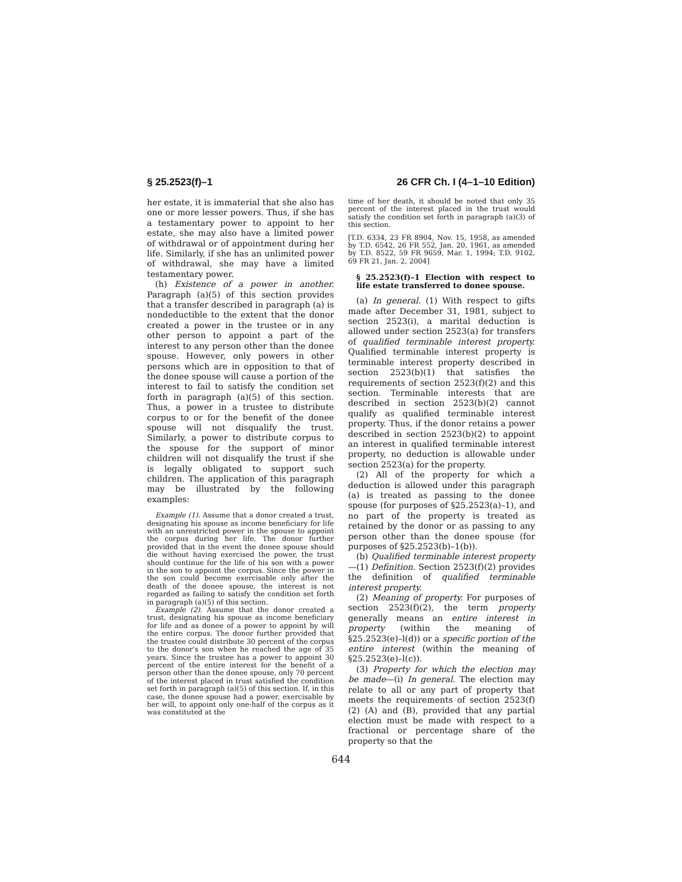§ 25.2523(f)–1 26 CFR Ch. I (4–1–10 Edition)
her estate, it is immaterial that she also has one or more lesser powers. Thus, if she has a testamentary power to appoint to her estate, she may also have a limited power of withdrawal or of appointment during her life. Similarly, if she has an unlimited power of withdrawal, she may have a limited testamentary power.
(h) Existence of a power in another. Paragraph (a)(5) of this section provides that a transfer described in paragraph (a) is nondeductible to the extent that the donor created a power in the trustee or in any other person to appoint a part of the interest to any person other than the donee spouse. However, only powers in other persons which are in opposition to that of the donee spouse will cause a portion of the interest to fail to satisfy the condition set forth in paragraph (a)(5) of this section. Thus, a power in a trustee to distribute corpus to or for the benefit of the donee spouse will not disqualify the trust. Similarly, a power to distribute corpus to the spouse for the support of minor children will not disqualify the trust if she is legally obligated to support such children. The application of this paragraph may be illustrated by the following examples:
Example (1). Assume that a donor created a trust, designating his spouse as income beneficiary for life with an unrestricted power in the spouse to appoint the corpus during her life. The donor further provided that in the event the donee spouse should die without having exercised the power, the trust should continue for the life of his son with a power in the son to appoint the corpus. Since the power in the son could become exercisable only after the death of the donee spouse, the interest is not regarded as failing to satisfy the condition set forth in paragraph (a)(5) of this section.
Example (2). Assume that the donor created a trust, designating his spouse as income beneficiary for life and as donee of a power to appoint by will the entire corpus. The donor further provided that the trustee could distribute 30 percent of the corpus to the donor's son when he reached the age of 35 years. Since the trustee has a power to appoint 30 percent of the entire interest for the benefit of a person other than the donee spouse, only 70 percent of the interest placed in trust satisfied the condition set forth in paragraph (a)(5) of this section. If, in this case, the donee spouse had a power, exercisable by her will, to appoint only one-half of the corpus as it was constituted at the
time of her death, it should be noted that only 35 percent of the interest placed in the trust would satisfy the condition set forth in paragraph (a)(3) of this section.
[T.D. 6334, 23 FR 8904, Nov. 15, 1958, as amended by T.D. 6542, 26 FR 552, Jan. 20, 1961, as amended by T.D. 8522, 59 FR 9659, Mar. 1, 1994; T.D. 9102, 69 FR 21, Jan. 2, 2004]
§ 25.2523(f)–1 Election with respect to life estate transferred to donee spouse.
(a) In general. (1) With respect to gifts made after December 31, 1981, subject to section 2523(i), a marital deduction is allowed under section 2523(a) for transfers of qualified terminable interest property. Qualified terminable interest property is terminable interest property described in section 2523(b)(1) that satisfies the requirements of section 2523(f)(2) and this section. Terminable interests that are described in section 2523(b)(2) cannot qualify as qualified terminable interest property. Thus, if the donor retains a power described in section 2523(b)(2) to appoint an interest in qualified terminable interest property, no deduction is allowable under section 2523(a) for the property.
(2) All of the property for which a deduction is allowed under this paragraph (a) is treated as passing to the donee spouse (for purposes of §25.2523(a)–1), and no part of the property is treated as retained by the donor or as passing to any person other than the donee spouse (for purposes of §25.2523(b)–1(b)).
(b) Qualified terminable interest property—(1) Definition. Section 2523(f)(2) provides the definition of qualified terminable interest property.
(2) Meaning of property. For purposes of section 2523(f)(2), the term property generally means an entire interest in property (within the meaning of §25.2523(e)–l(d)) or a specific portion of the entire interest (within the meaning of §25.2523(e)–l(c)).
(3) Property for which the election may be made—(i) In general. The election may relate to all or any part of property that meets the requirements of section 2523(f)(2) (A) and (B), provided that any partial election must be made with respect to a fractional or percentage share of the property so that the
644